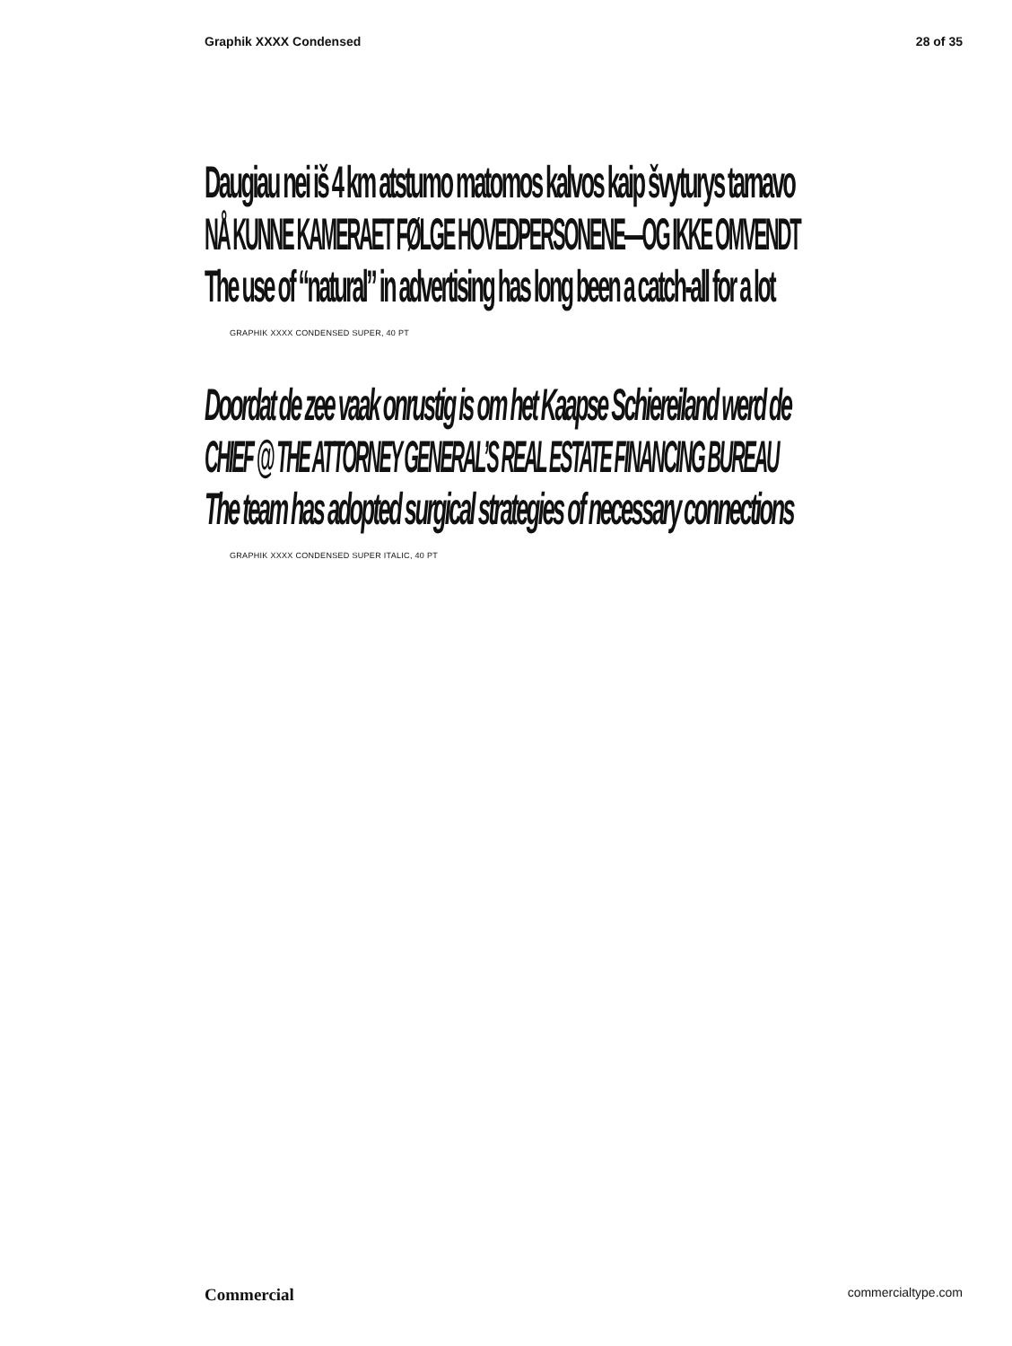Graphik XXXX Condensed 28 of 35
Daugiau nei iš 4 km atstumo matomos kalvos kaip švyturys tarnavo
NÅ KUNNE KAMERAET FØLGE HOVEDPERSONENE—OG IKKE OMVENDT
The use of “natural” in advertising has long been a catch-all for a lot
GRAPHIK XXXX CONDENSED SUPER, 40 PT
Doordat de zee vaak onrustig is om het Kaapse Schiereiland werd de
CHIEF @ THE ATTORNEY GENERAL’S REAL ESTATE FINANCING BUREAU
The team has adopted surgical strategies of necessary connections
GRAPHIK XXXX CONDENSED SUPER ITALIC, 40 PT
Commercial commercialtype.com